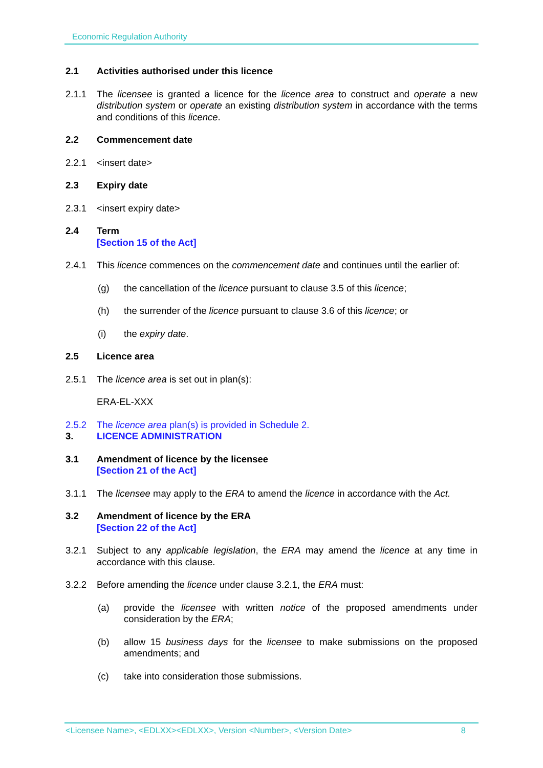Economic Regulation Authority
2.1 Activities authorised under this licence
2.1.1 The licensee is granted a licence for the licence area to construct and operate a new distribution system or operate an existing distribution system in accordance with the terms and conditions of this licence.
2.2 Commencement date
2.2.1 <insert date>
2.3 Expiry date
2.3.1 <insert expiry date>
2.4 Term
[Section 15 of the Act]
2.4.1 This licence commences on the commencement date and continues until the earlier of:
(g) the cancellation of the licence pursuant to clause 3.5 of this licence;
(h) the surrender of the licence pursuant to clause 3.6 of this licence; or
(i) the expiry date.
2.5 Licence area
2.5.1 The licence area is set out in plan(s):
ERA-EL-XXX
2.5.2 The licence area plan(s) is provided in Schedule 2.
3. LICENCE ADMINISTRATION
3.1 Amendment of licence by the licensee
[Section 21 of the Act]
3.1.1 The licensee may apply to the ERA to amend the licence in accordance with the Act.
3.2 Amendment of licence by the ERA
[Section 22 of the Act]
3.2.1 Subject to any applicable legislation, the ERA may amend the licence at any time in accordance with this clause.
3.2.2 Before amending the licence under clause 3.2.1, the ERA must:
(a) provide the licensee with written notice of the proposed amendments under consideration by the ERA;
(b) allow 15 business days for the licensee to make submissions on the proposed amendments; and
(c) take into consideration those submissions.
<Licensee Name>, <EDLXX><EDLXX>, Version <Number>, <Version Date> 8